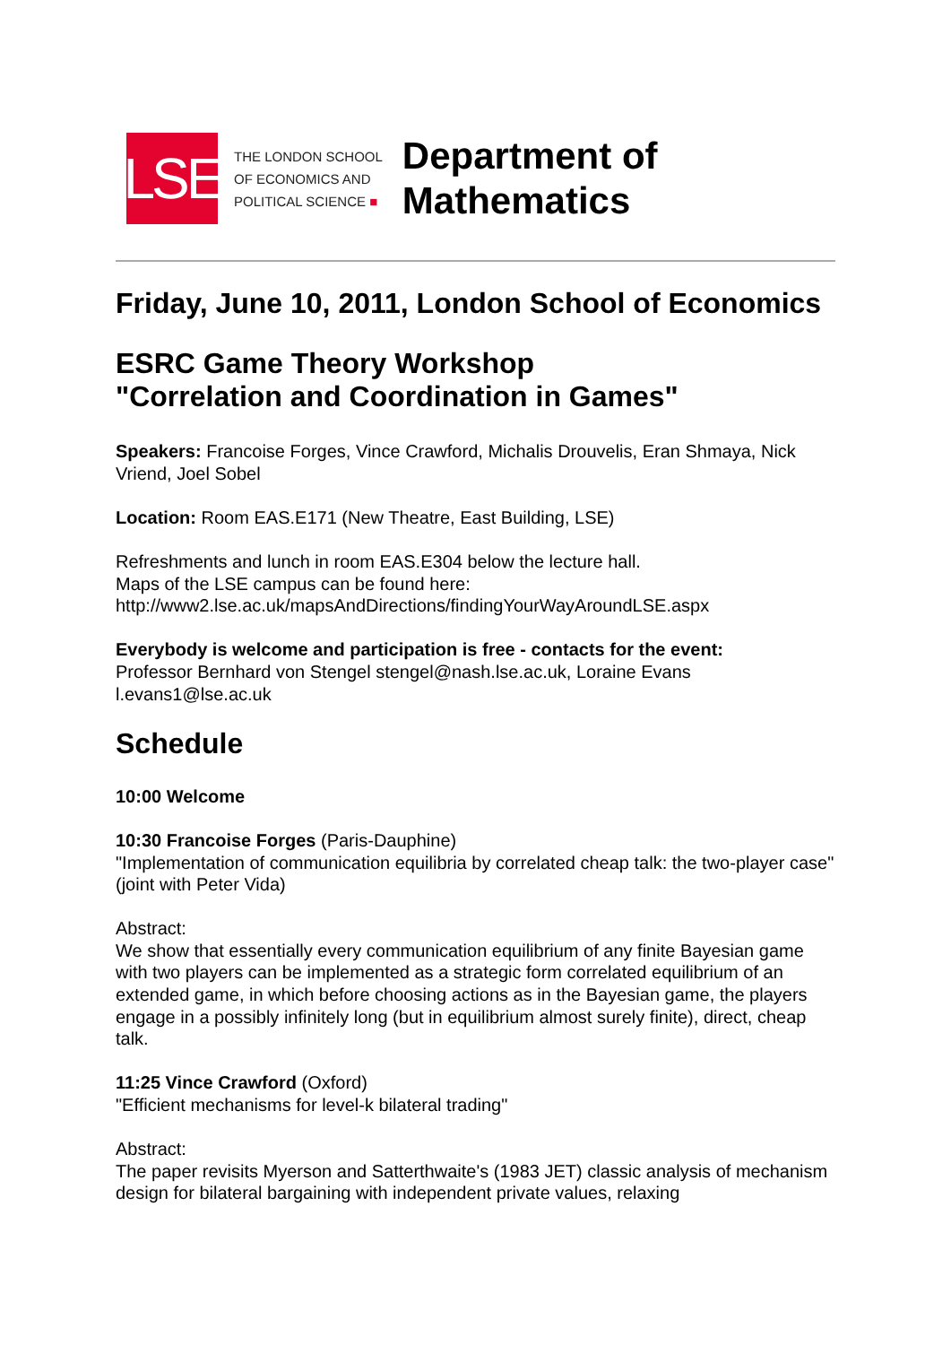LSE
THE LONDON SCHOOL
OF ECONOMICS AND
POLITICAL SCIENCE ■
Department of
Mathematics
Friday, June 10, 2011, London School of Economics
ESRC Game Theory Workshop
"Correlation and Coordination in Games"
Speakers: Francoise Forges, Vince Crawford, Michalis Drouvelis, Eran Shmaya, Nick Vriend, Joel Sobel
Location: Room EAS.E171 (New Theatre, East Building, LSE)
Refreshments and lunch in room EAS.E304 below the lecture hall.
Maps of the LSE campus can be found here:
http://www2.lse.ac.uk/mapsAndDirections/findingYourWayAroundLSE.aspx
Everybody is welcome and participation is free - contacts for the event:
Professor Bernhard von Stengel stengel@nash.lse.ac.uk, Loraine Evans l.evans1@lse.ac.uk
Schedule
10:00 Welcome
10:30 Francoise Forges (Paris-Dauphine)
"Implementation of communication equilibria by correlated cheap talk: the two-player case"
(joint with Peter Vida)
Abstract:
We show that essentially every communication equilibrium of any finite Bayesian game with two players can be implemented as a strategic form correlated equilibrium of an extended game, in which before choosing actions as in the Bayesian game, the players engage in a possibly infinitely long (but in equilibrium almost surely finite), direct, cheap talk.
11:25 Vince Crawford (Oxford)
"Efficient mechanisms for level-k bilateral trading"
Abstract:
The paper revisits Myerson and Satterthwaite's (1983 JET) classic analysis of mechanism design for bilateral bargaining with independent private values, relaxing